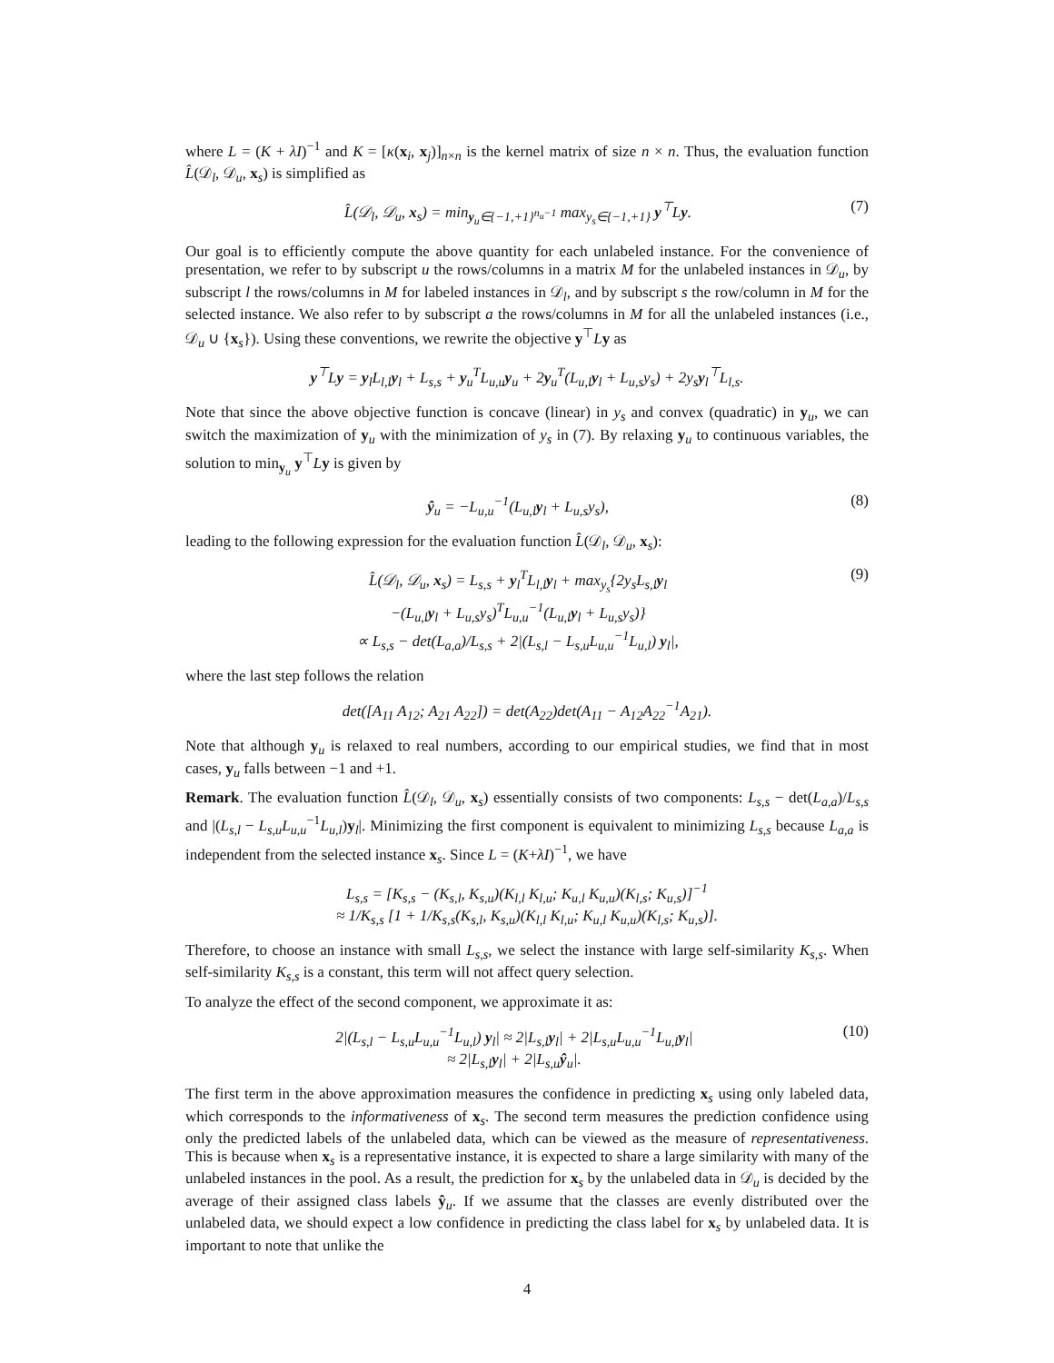where L = (K + λI)<sup>−1</sup> and K = [κ(x<sub>i</sub>, x<sub>j</sub>)]<sub>n×n</sub> is the kernel matrix of size n × n. Thus, the evaluation function L̂(𝒟<sub>l</sub>, 𝒟<sub>u</sub>, x<sub>s</sub>) is simplified as
L̂(𝒟<sub>l</sub>, 𝒟<sub>u</sub>, x<sub>s</sub>) = min<sub>y<sub>u</sub>∈{−1,+1}<sup>n<sub>u</sub>−1</sup></sub> max<sub>y<sub>s</sub>∈{−1,+1}</sub> y<sup>⊤</sup>Ly. (7)
Our goal is to efficiently compute the above quantity for each unlabeled instance. For the convenience of presentation, we refer to by subscript u the rows/columns in a matrix M for the unlabeled instances in 𝒟<sub>u</sub>, by subscript l the rows/columns in M for labeled instances in 𝒟<sub>l</sub>, and by subscript s the row/column in M for the selected instance. We also refer to by subscript a the rows/columns in M for all the unlabeled instances (i.e., 𝒟<sub>u</sub> ∪ {x<sub>s</sub>}). Using these conventions, we rewrite the objective y<sup>⊤</sup>Ly as
y<sup>⊤</sup>Ly = y<sub>l</sub>L<sub>l,l</sub>y<sub>l</sub> + L<sub>s,s</sub> + y<sub>u</sub><sup>T</sup>L<sub>u,u</sub>y<sub>u</sub> + 2y<sub>u</sub><sup>T</sup>(L<sub>u,l</sub>y<sub>l</sub> + L<sub>u,s</sub>y<sub>s</sub>) + 2y<sub>s</sub>y<sub>l</sub><sup>⊤</sup>L<sub>l,s</sub>.
Note that since the above objective function is concave (linear) in y<sub>s</sub> and convex (quadratic) in y<sub>u</sub>, we can switch the maximization of y<sub>u</sub> with the minimization of y<sub>s</sub> in (7). By relaxing y<sub>u</sub> to continuous variables, the solution to min<sub>y<sub>u</sub></sub> y<sup>⊤</sup>Ly is given by
ŷ<sub>u</sub> = −L<sub>u,u</sub><sup>−1</sup>(L<sub>u,l</sub>y<sub>l</sub> + L<sub>u,s</sub>y<sub>s</sub>), (8)
leading to the following expression for the evaluation function L̂(𝒟<sub>l</sub>, 𝒟<sub>u</sub>, x<sub>s</sub>):
L̂(𝒟<sub>l</sub>, 𝒟<sub>u</sub>, x<sub>s</sub>) = L<sub>s,s</sub> + y<sub>l</sub><sup>T</sup>L<sub>l,l</sub>y<sub>l</sub> + max<sub>y<sub>s</sub></sub>{2y<sub>s</sub>L<sub>s,l</sub>y<sub>l</sub>
−(L<sub>u,l</sub>y<sub>l</sub> + L<sub>u,s</sub>y<sub>s</sub>)<sup>T</sup>L<sub>u,u</sub><sup>−1</sup>(L<sub>u,l</sub>y<sub>l</sub> + L<sub>u,s</sub>y<sub>s</sub>)}
∝ L<sub>s,s</sub> − det(L<sub>a,a</sub>)/L<sub>s,s</sub> + 2|(L<sub>s,l</sub> − L<sub>s,u</sub>L<sub>u,u</sub><sup>−1</sup>L<sub>u,l</sub>) y<sub>l</sub>|, (9)
where the last step follows the relation
det([A<sub>11</sub> A<sub>12</sub>; A<sub>21</sub> A<sub>22</sub>]) = det(A<sub>22</sub>)det(A<sub>11</sub> − A<sub>12</sub>A<sub>22</sub><sup>−1</sup>A<sub>21</sub>).
Note that although y<sub>u</sub> is relaxed to real numbers, according to our empirical studies, we find that in most cases, y<sub>u</sub> falls between −1 and +1.
Remark. The evaluation function L̂(𝒟<sub>l</sub>, 𝒟<sub>u</sub>, x<sub>s</sub>) essentially consists of two components: L<sub>s,s</sub> − det(L<sub>a,a</sub>)/L<sub>s,s</sub> and |(L<sub>s,l</sub> − L<sub>s,u</sub>L<sub>u,u</sub><sup>−1</sup>L<sub>u,l</sub>)y<sub>l</sub>|. Minimizing the first component is equivalent to minimizing L<sub>s,s</sub> because L<sub>a,a</sub> is independent from the selected instance x<sub>s</sub>. Since L = (K+λI)<sup>−1</sup>, we have
L<sub>s,s</sub> = [K<sub>s,s</sub> − (K<sub>s,l</sub>, K<sub>s,u</sub>)(K<sub>l,l</sub> K<sub>l,u</sub>; K<sub>u,l</sub> K<sub>u,u</sub>)(K<sub>l,s</sub>; K<sub>u,s</sub>)]<sup>−1</sup>
≈ 1/K<sub>s,s</sub> [1 + 1/K<sub>s,s</sub>(K<sub>s,l</sub>, K<sub>s,u</sub>)(K<sub>l,l</sub> K<sub>l,u</sub>; K<sub>u,l</sub> K<sub>u,u</sub>)(K<sub>l,s</sub>; K<sub>u,s</sub>)].
Therefore, to choose an instance with small L<sub>s,s</sub>, we select the instance with large self-similarity K<sub>s,s</sub>. When self-similarity K<sub>s,s</sub> is a constant, this term will not affect query selection.
To analyze the effect of the second component, we approximate it as:
2|(L<sub>s,l</sub> − L<sub>s,u</sub>L<sub>u,u</sub><sup>−1</sup>L<sub>u,l</sub>) y<sub>l</sub>| ≈ 2|L<sub>s,l</sub>y<sub>l</sub>| + 2|L<sub>s,u</sub>L<sub>u,u</sub><sup>−1</sup>L<sub>u,l</sub>y<sub>l</sub>|
≈ 2|L<sub>s,l</sub>y<sub>l</sub>| + 2|L<sub>s,u</sub>ŷ<sub>u</sub>|. (10)
The first term in the above approximation measures the confidence in predicting x<sub>s</sub> using only labeled data, which corresponds to the informativeness of x<sub>s</sub>. The second term measures the prediction confidence using only the predicted labels of the unlabeled data, which can be viewed as the measure of representativeness. This is because when x<sub>s</sub> is a representative instance, it is expected to share a large similarity with many of the unlabeled instances in the pool. As a result, the prediction for x<sub>s</sub> by the unlabeled data in 𝒟<sub>u</sub> is decided by the average of their assigned class labels ŷ<sub>u</sub>. If we assume that the classes are evenly distributed over the unlabeled data, we should expect a low confidence in predicting the class label for x<sub>s</sub> by unlabeled data. It is important to note that unlike the
4